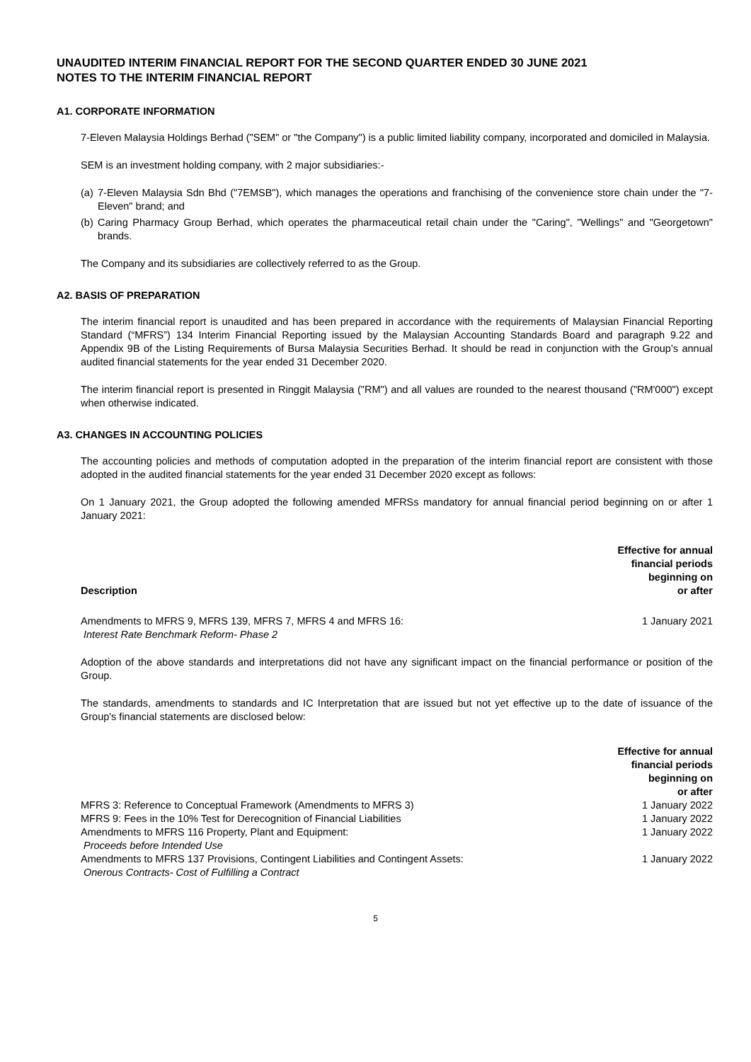UNAUDITED INTERIM FINANCIAL REPORT FOR THE SECOND QUARTER ENDED 30 JUNE 2021
NOTES TO THE INTERIM FINANCIAL REPORT
A1. CORPORATE INFORMATION
7-Eleven Malaysia Holdings Berhad ("SEM" or "the Company") is a public limited liability company, incorporated and domiciled in Malaysia.
SEM is an investment holding company, with 2 major subsidiaries:-
(a) 7-Eleven Malaysia Sdn Bhd ("7EMSB"), which manages the operations and franchising of the convenience store chain under the "7-Eleven" brand; and
(b) Caring Pharmacy Group Berhad, which operates the pharmaceutical retail chain under the "Caring", "Wellings" and "Georgetown" brands.
The Company and its subsidiaries are collectively referred to as the Group.
A2. BASIS OF PREPARATION
The interim financial report is unaudited and has been prepared in accordance with the requirements of Malaysian Financial Reporting Standard (“MFRS”) 134 Interim Financial Reporting issued by the Malaysian Accounting Standards Board and paragraph 9.22 and Appendix 9B of the Listing Requirements of Bursa Malaysia Securities Berhad. It should be read in conjunction with the Group’s annual audited financial statements for the year ended 31 December 2020.
The interim financial report is presented in Ringgit Malaysia ("RM") and all values are rounded to the nearest thousand ("RM'000") except when otherwise indicated.
A3. CHANGES IN ACCOUNTING POLICIES
The accounting policies and methods of computation adopted in the preparation of the interim financial report are consistent with those adopted in the audited financial statements for the year ended 31 December 2020 except as follows:
On 1 January 2021, the Group adopted the following amended MFRSs mandatory for annual financial period beginning on or after 1 January 2021:
| Description | Effective for annual financial periods beginning on or after |
| --- | --- |
| Amendments to MFRS 9, MFRS 139, MFRS 7, MFRS 4 and MFRS 16: Interest Rate Benchmark Reform- Phase 2 | 1 January 2021 |
Adoption of the above standards and interpretations did not have any significant impact on the financial performance or position of the Group.
The standards, amendments to standards and IC Interpretation that are issued but not yet effective up to the date of issuance of the Group's financial statements are disclosed below:
| | Effective for annual financial periods beginning on or after |
| --- | --- |
| MFRS 3: Reference to Conceptual Framework (Amendments to MFRS 3) | 1 January 2022 |
| MFRS 9: Fees in the 10% Test for Derecognition of Financial Liabilities | 1 January 2022 |
| Amendments to MFRS 116 Property, Plant and Equipment: Proceeds before Intended Use | 1 January 2022 |
| Amendments to MFRS 137 Provisions, Contingent Liabilities and Contingent Assets: Onerous Contracts- Cost of Fulfilling a Contract | 1 January 2022 |
5